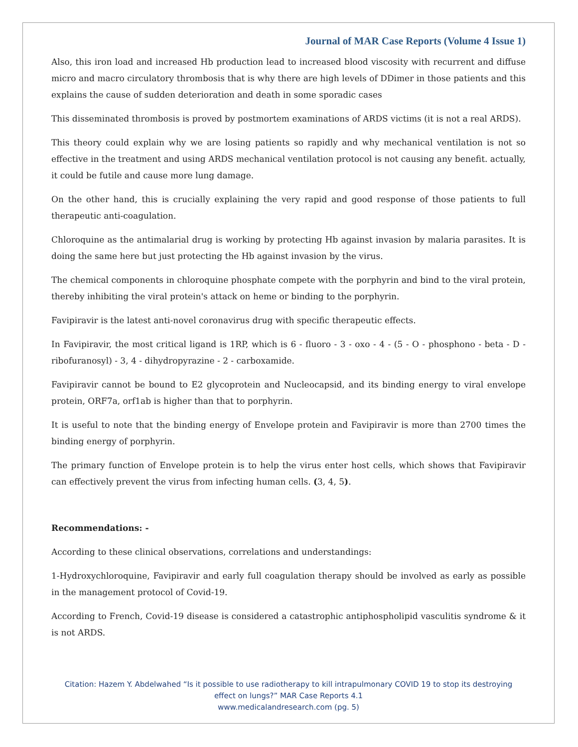Journal of MAR Case Reports (Volume 4 Issue 1)
Also, this iron load and increased Hb production lead to increased blood viscosity with recurrent and diffuse micro and macro circulatory thrombosis that is why there are high levels of DDimer in those patients and this explains the cause of sudden deterioration and death in some sporadic cases
This disseminated thrombosis is proved by postmortem examinations of ARDS victims (it is not a real ARDS).
This theory could explain why we are losing patients so rapidly and why mechanical ventilation is not so effective in the treatment and using ARDS mechanical ventilation protocol is not causing any benefit. actually, it could be futile and cause more lung damage.
On the other hand, this is crucially explaining the very rapid and good response of those patients to full therapeutic anti-coagulation.
Chloroquine as the antimalarial drug is working by protecting Hb against invasion by malaria parasites. It is doing the same here but just protecting the Hb against invasion by the virus.
The chemical components in chloroquine phosphate compete with the porphyrin and bind to the viral protein, thereby inhibiting the viral protein's attack on heme or binding to the porphyrin.
Favipiravir is the latest anti-novel coronavirus drug with specific therapeutic effects.
In Favipiravir, the most critical ligand is 1RP, which is 6 - fluoro - 3 - oxo - 4 - (5 - O - phosphono - beta - D - ribofuranosyl) - 3, 4 - dihydropyrazine - 2 - carboxamide.
Favipiravir cannot be bound to E2 glycoprotein and Nucleocapsid, and its binding energy to viral envelope protein, ORF7a, orf1ab is higher than that to porphyrin.
It is useful to note that the binding energy of Envelope protein and Favipiravir is more than 2700 times the binding energy of porphyrin.
The primary function of Envelope protein is to help the virus enter host cells, which shows that Favipiravir can effectively prevent the virus from infecting human cells. (3, 4, 5).
Recommendations: -
According to these clinical observations, correlations and understandings:
1-Hydroxychloroquine, Favipiravir and early full coagulation therapy should be involved as early as possible in the management protocol of Covid-19.
According to French, Covid-19 disease is considered a catastrophic antiphospholipid vasculitis syndrome & it is not ARDS.
Citation: Hazem Y. Abdelwahed “Is it possible to use radiotherapy to kill intrapulmonary COVID 19 to stop its destroying
effect on lungs?” MAR Case Reports 4.1
www.medicalandresearch.com (pg. 5)